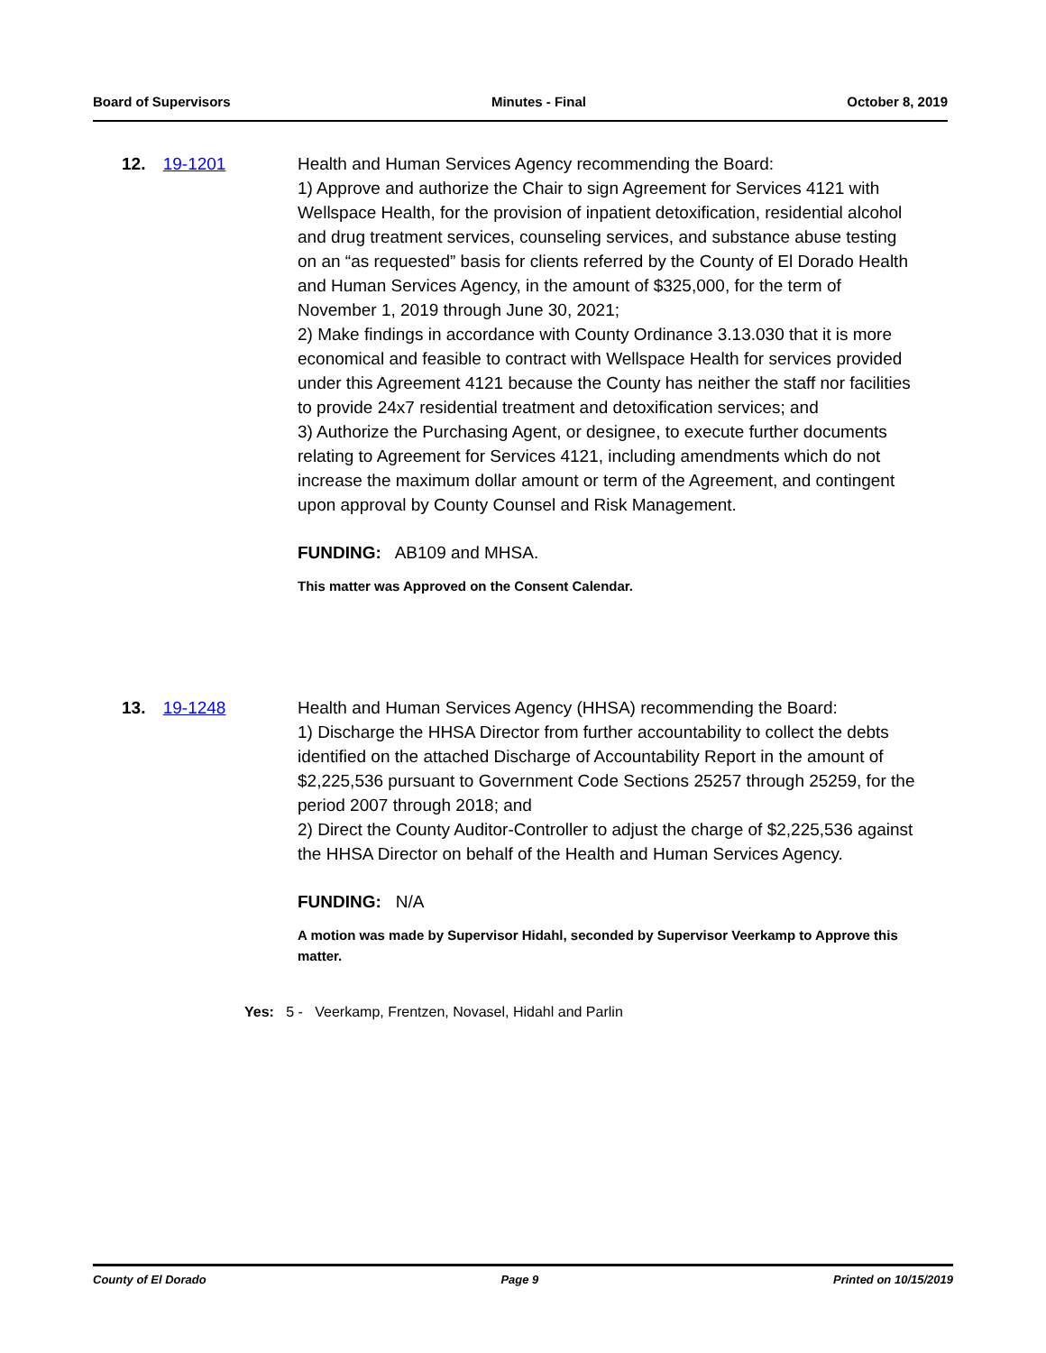Board of Supervisors Minutes - Final October 8, 2019
12. 19-1201 Health and Human Services Agency recommending the Board:
1) Approve and authorize the Chair to sign Agreement for Services 4121 with Wellspace Health, for the provision of inpatient detoxification, residential alcohol and drug treatment services, counseling services, and substance abuse testing on an “as requested” basis for clients referred by the County of El Dorado Health and Human Services Agency, in the amount of $325,000, for the term of November 1, 2019 through June 30, 2021;
2) Make findings in accordance with County Ordinance 3.13.030 that it is more economical and feasible to contract with Wellspace Health for services provided under this Agreement 4121 because the County has neither the staff nor facilities to provide 24x7 residential treatment and detoxification services; and
3) Authorize the Purchasing Agent, or designee, to execute further documents relating to Agreement for Services 4121, including amendments which do not increase the maximum dollar amount or term of the Agreement, and contingent upon approval by County Counsel and Risk Management.
FUNDING: AB109 and MHSA.
This matter was Approved on the Consent Calendar.
13. 19-1248 Health and Human Services Agency (HHSA) recommending the Board:
1) Discharge the HHSA Director from further accountability to collect the debts identified on the attached Discharge of Accountability Report in the amount of $2,225,536 pursuant to Government Code Sections 25257 through 25259, for the period 2007 through 2018; and
2) Direct the County Auditor-Controller to adjust the charge of $2,225,536 against the HHSA Director on behalf of the Health and Human Services Agency.
FUNDING: N/A
A motion was made by Supervisor Hidahl, seconded by Supervisor Veerkamp to Approve this matter.
Yes: 5 - Veerkamp, Frentzen, Novasel, Hidahl and Parlin
County of El Dorado Page 9 Printed on 10/15/2019